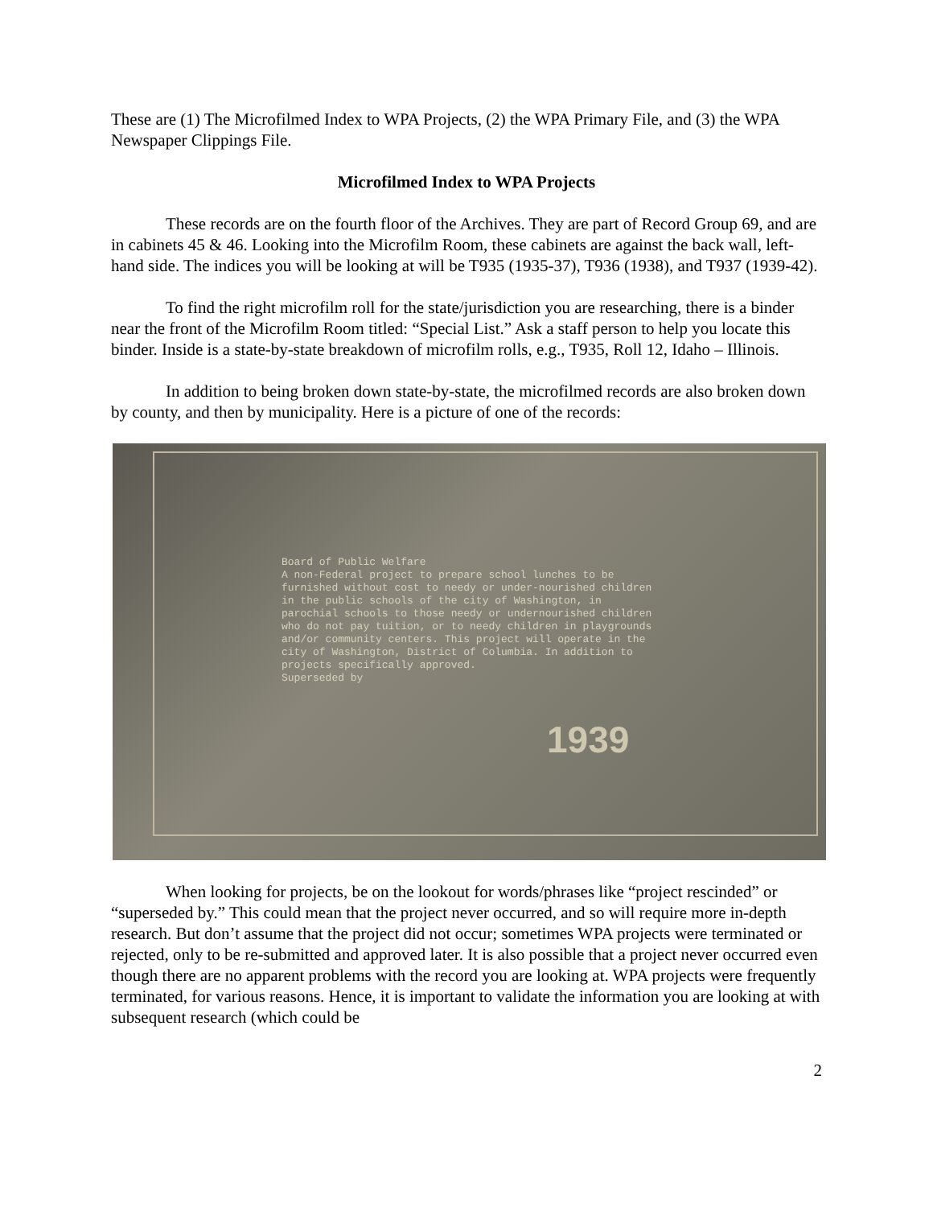These are (1) The Microfilmed Index to WPA Projects, (2) the WPA Primary File, and (3) the WPA Newspaper Clippings File.
Microfilmed Index to WPA Projects
These records are on the fourth floor of the Archives. They are part of Record Group 69, and are in cabinets 45 & 46. Looking into the Microfilm Room, these cabinets are against the back wall, left-hand side. The indices you will be looking at will be T935 (1935-37), T936 (1938), and T937 (1939-42).
To find the right microfilm roll for the state/jurisdiction you are researching, there is a binder near the front of the Microfilm Room titled: “Special List.” Ask a staff person to help you locate this binder. Inside is a state-by-state breakdown of microfilm rolls, e.g., T935, Roll 12, Idaho – Illinois.
In addition to being broken down state-by-state, the microfilmed records are also broken down by county, and then by municipality. Here is a picture of one of the records:
Board of Public Welfare
A non-Federal project to prepare school lunches to be furnished without cost to needy or under-nourished children in the public schools of the city of Washington, in parochial schools to those needy or undernourished children who do not pay tuition, or to needy children in playgrounds and/or community centers. This project will operate in the city of Washington, District of Columbia. In addition to projects specifically approved.
Superseded by
1939
When looking for projects, be on the lookout for words/phrases like “project rescinded” or “superseded by.” This could mean that the project never occurred, and so will require more in-depth research. But don’t assume that the project did not occur; sometimes WPA projects were terminated or rejected, only to be re-submitted and approved later. It is also possible that a project never occurred even though there are no apparent problems with the record you are looking at. WPA projects were frequently terminated, for various reasons. Hence, it is important to validate the information you are looking at with subsequent research (which could be
2